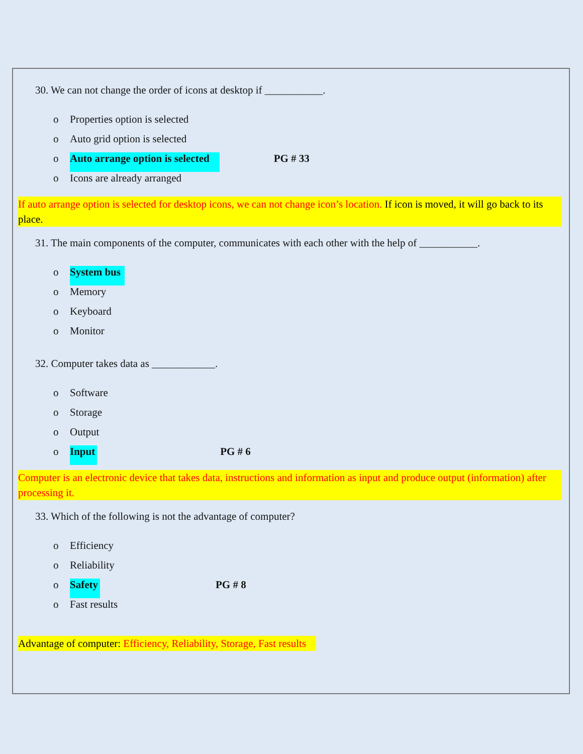30. We can not change the order of icons at desktop if ___________.
o Properties option is selected
o Auto grid option is selected
o Auto arrange option is selected PG # 33
o Icons are already arranged
If auto arrange option is selected for desktop icons, we can not change icon’s location. If icon is moved, it will go back to its place.
31. The main components of the computer, communicates with each other with the help of ___________.
o System bus
o Memory
o Keyboard
o Monitor
32. Computer takes data as ____________.
o Software
o Storage
o Output
o Input PG # 6
Computer is an electronic device that takes data, instructions and information as input and produce output (information) after processing it.
33. Which of the following is not the advantage of computer?
o Efficiency
o Reliability
o Safety PG # 8
o Fast results
Advantage of computer: Efficiency, Reliability, Storage, Fast results